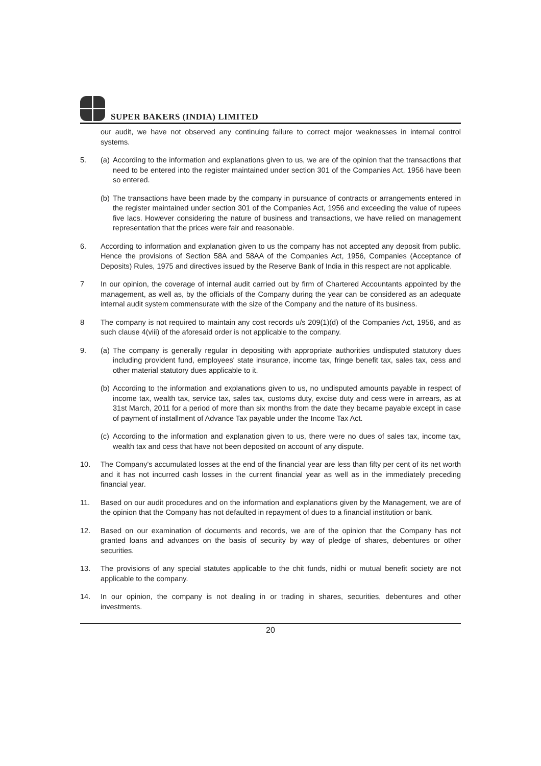SUPER BAKERS (INDIA) LIMITED
our audit, we have not observed any continuing failure to correct major weaknesses in internal control systems.
5. (a)
According to the information and explanations given to us, we are of the opinion that the transactions that need to be entered into the register maintained under section 301 of the Companies Act, 1956 have been so entered.
(b)
The transactions have been made by the company in pursuance of contracts or arrangements entered in the register maintained under section 301 of the Companies Act, 1956 and exceeding the value of rupees five lacs. However considering the nature of business and transactions, we have relied on management representation that the prices were fair and reasonable.
6. According to information and explanation given to us the company has not accepted any deposit from public. Hence the provisions of Section 58A and 58AA of the Companies Act, 1956, Companies (Acceptance of Deposits) Rules, 1975 and directives issued by the Reserve Bank of India in this respect are not applicable.
7 In our opinion, the coverage of internal audit carried out by firm of Chartered Accountants appointed by the management, as well as, by the officials of the Company during the year can be considered as an adequate internal audit system commensurate with the size of the Company and the nature of its business.
8 The company is not required to maintain any cost records u/s 209(1)(d) of the Companies Act, 1956, and as such clause 4(viii) of the aforesaid order is not applicable to the company.
9. (a)
The company is generally regular in depositing with appropriate authorities undisputed statutory dues including provident fund, employees' state insurance, income tax, fringe benefit tax, sales tax, cess and other material statutory dues applicable to it.
(b)
According to the information and explanations given to us, no undisputed amounts payable in respect of income tax, wealth tax, service tax, sales tax, customs duty, excise duty and cess were in arrears, as at 31st March, 2011 for a period of more than six months from the date they became payable except in case of payment of installment of Advance Tax payable under the Income Tax Act.
(c)
According to the information and explanation given to us, there were no dues of sales tax, income tax, wealth tax and cess that have not been deposited on account of any dispute.
10. The Company's accumulated losses at the end of the financial year are less than fifty per cent of its net worth and it has not incurred cash losses in the current financial year as well as in the immediately preceding financial year.
11. Based on our audit procedures and on the information and explanations given by the Management, we are of the opinion that the Company has not defaulted in repayment of dues to a financial institution or bank.
12. Based on our examination of documents and records, we are of the opinion that the Company has not granted loans and advances on the basis of security by way of pledge of shares, debentures or other securities.
13. The provisions of any special statutes applicable to the chit funds, nidhi or mutual benefit society are not applicable to the company.
14. In our opinion, the company is not dealing in or trading in shares, securities, debentures and other investments.
20